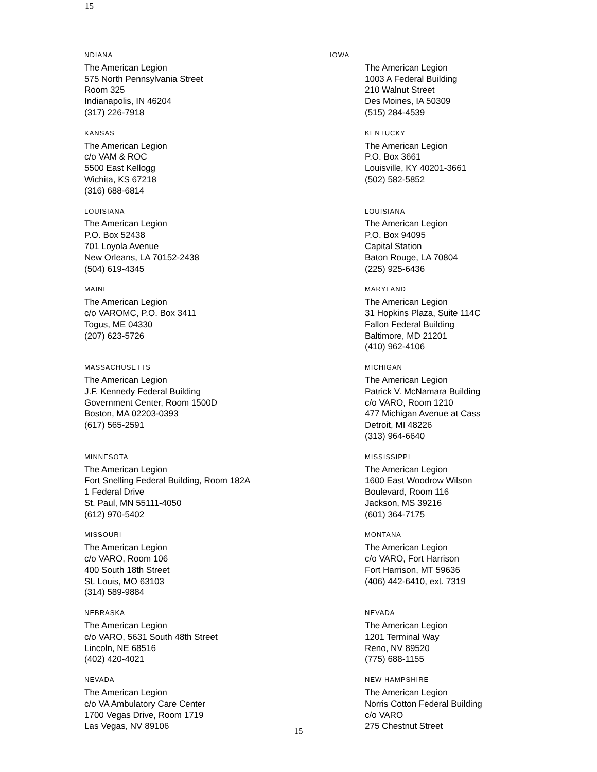15
NDIANA
The American Legion
575 North Pennsylvania Street
Room 325
Indianapolis, IN 46204
(317) 226-7918
IOWA
The American Legion
1003 A Federal Building
210 Walnut Street
Des Moines, IA 50309
(515) 284-4539
KANSAS
The American Legion
c/o VAM & ROC
5500 East Kellogg
Wichita, KS 67218
(316) 688-6814
KENTUCKY
The American Legion
P.O. Box 3661
Louisville, KY 40201-3661
(502) 582-5852
LOUISIANA
The American Legion
P.O. Box 52438
701 Loyola Avenue
New Orleans, LA 70152-2438
(504) 619-4345
LOUISIANA
The American Legion
P.O. Box 94095
Capital Station
Baton Rouge, LA 70804
(225) 925-6436
MAINE
The American Legion
c/o VAROMC, P.O. Box 3411
Togus, ME 04330
(207) 623-5726
MARYLAND
The American Legion
31 Hopkins Plaza, Suite 114C
Fallon Federal Building
Baltimore, MD 21201
(410) 962-4106
MASSACHUSETTS
The American Legion
J.F. Kennedy Federal Building
Government Center, Room 1500D
Boston, MA 02203-0393
(617) 565-2591
MICHIGAN
The American Legion
Patrick V. McNamara Building
c/o VARO, Room 1210
477 Michigan Avenue at Cass
Detroit, MI 48226
(313) 964-6640
MINNESOTA
The American Legion
Fort Snelling Federal Building, Room 182A
1 Federal Drive
St. Paul, MN 55111-4050
(612) 970-5402
MISSISSIPPI
The American Legion
1600 East Woodrow Wilson
Boulevard, Room 116
Jackson, MS 39216
(601) 364-7175
MISSOURI
The American Legion
c/o VARO, Room 106
400 South 18th Street
St. Louis, MO 63103
(314) 589-9884
MONTANA
The American Legion
c/o VARO, Fort Harrison
Fort Harrison, MT 59636
(406) 442-6410, ext. 7319
NEBRASKA
The American Legion
c/o VARO, 5631 South 48th Street
Lincoln, NE 68516
(402) 420-4021
NEVADA
The American Legion
1201 Terminal Way
Reno, NV 89520
(775) 688-1155
NEVADA
The American Legion
c/o VA Ambulatory Care Center
1700 Vegas Drive, Room 1719
Las Vegas, NV 89106
NEW HAMPSHIRE
The American Legion
Norris Cotton Federal Building
c/o VARO
275 Chestnut Street
15